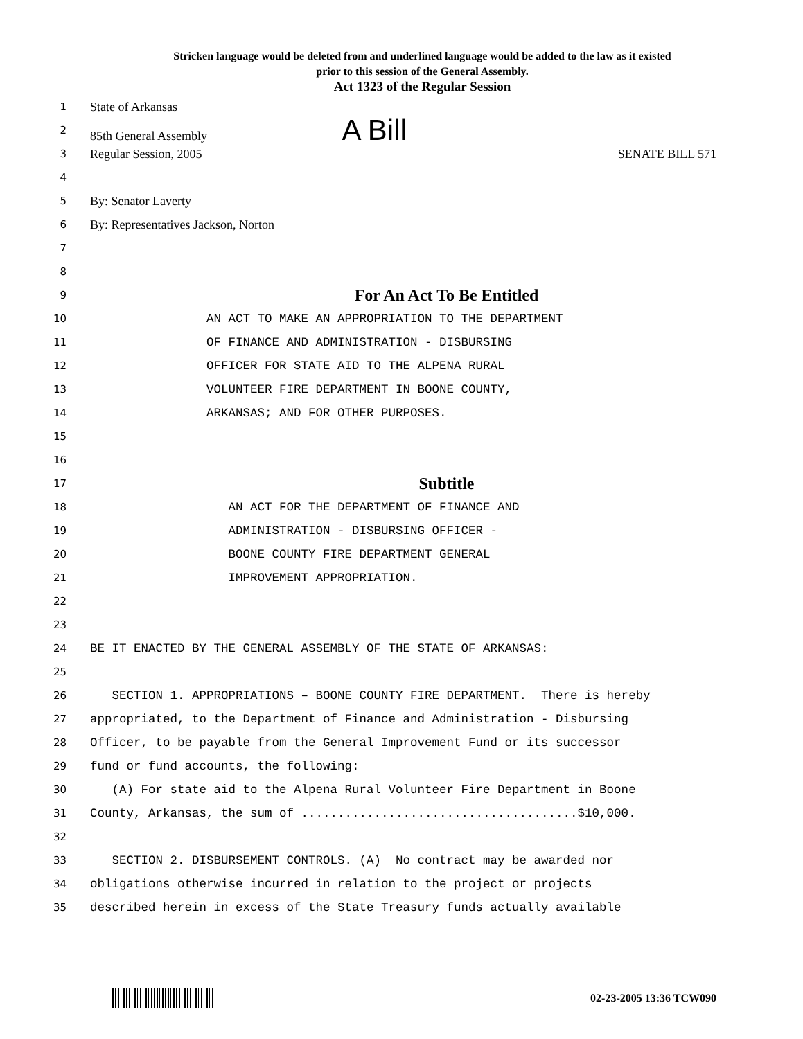Stricken language would be deleted from and underlined language would be added to the law as it existed
prior to this session of the General Assembly.
Act 1323 of the Regular Session
1
State of Arkansas
2
85th General Assembly A Bill
3
Regular Session, 2005 SENATE BILL 571
4
5
By: Senator Laverty
6
By: Representatives Jackson, Norton
7
8
9
For An Act To Be Entitled
10
AN ACT TO MAKE AN APPROPRIATION TO THE DEPARTMENT
11
OF FINANCE AND ADMINISTRATION - DISBURSING
12
OFFICER FOR STATE AID TO THE ALPENA RURAL
13
VOLUNTEER FIRE DEPARTMENT IN BOONE COUNTY,
14
ARKANSAS; AND FOR OTHER PURPOSES.
15
16
17
Subtitle
18
AN ACT FOR THE DEPARTMENT OF FINANCE AND
19
ADMINISTRATION - DISBURSING OFFICER -
20
BOONE COUNTY FIRE DEPARTMENT GENERAL
21
IMPROVEMENT APPROPRIATION.
22
23
24
BE IT ENACTED BY THE GENERAL ASSEMBLY OF THE STATE OF ARKANSAS:
25
26
SECTION 1. APPROPRIATIONS – BOONE COUNTY FIRE DEPARTMENT. There is hereby
27
appropriated, to the Department of Finance and Administration - Disbursing
28
Officer, to be payable from the General Improvement Fund or its successor
29
fund or fund accounts, the following:
30
(A) For state aid to the Alpena Rural Volunteer Fire Department in Boone
31
County, Arkansas, the sum of ......................................$10,000.
32
33
SECTION 2. DISBURSEMENT CONTROLS. (A) No contract may be awarded nor
34
obligations otherwise incurred in relation to the project or projects
35
described herein in excess of the State Treasury funds actually available
02-23-2005 13:36 TCW090